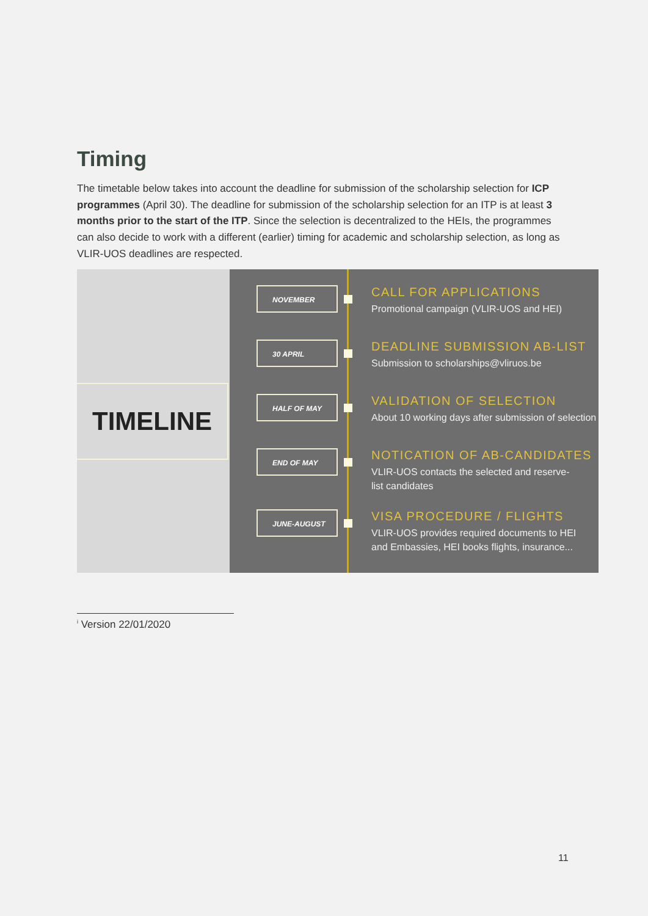Timing
The timetable below takes into account the deadline for submission of the scholarship selection for ICP programmes (April 30). The deadline for submission of the scholarship selection for an ITP is at least 3 months prior to the start of the ITP. Since the selection is decentralized to the HEIs, the programmes can also decide to work with a different (earlier) timing for academic and scholarship selection, as long as VLIR-UOS deadlines are respected.
TIMELINE
NOVEMBER
CALL FOR APPLICATIONS
Promotional campaign (VLIR-UOS and HEI)
30 APRIL
DEADLINE SUBMISSION AB-LIST
Submission to scholarships@vliruos.be
HALF OF MAY
VALIDATION OF SELECTION
About 10 working days after submission of selection
END OF MAY
NOTICATION OF AB-CANDIDATES
VLIR-UOS contacts the selected and reserve-
list candidates
JUNE-AUGUST
VISA PROCEDURE / FLIGHTS
VLIR-UOS provides required documents to HEI
and Embassies, HEI books flights, insurance...
<sup>i</sup> Version 22/01/2020
11